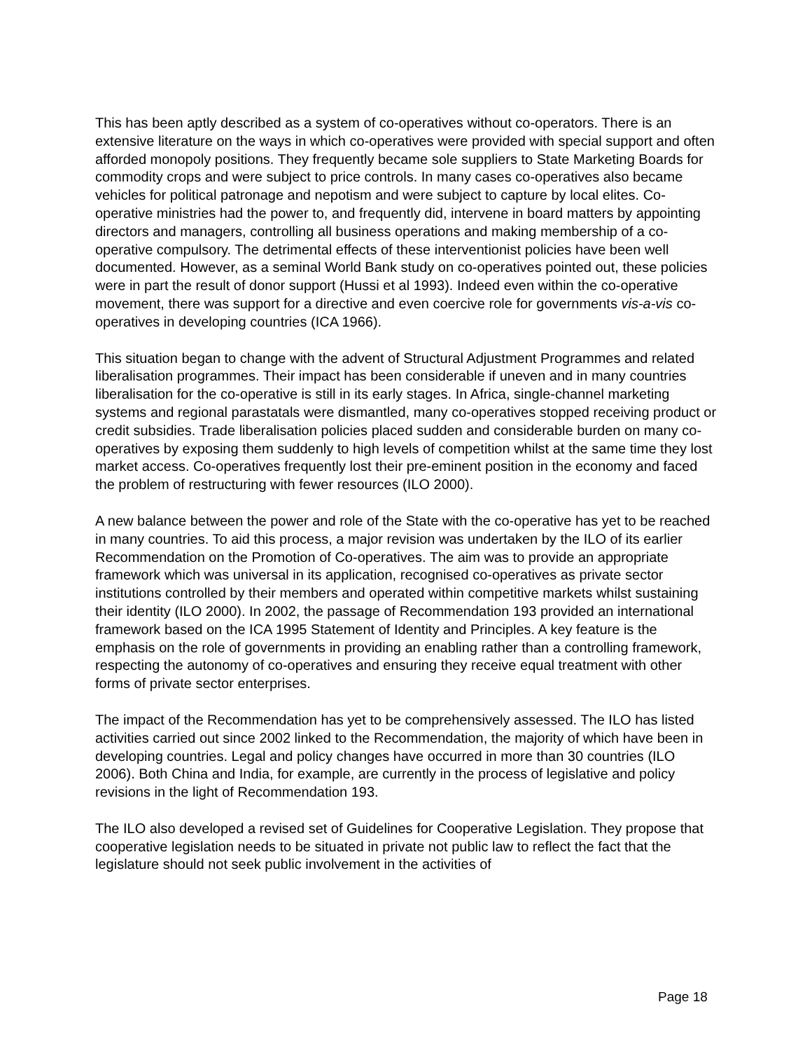This has been aptly described as a system of co-operatives without co-operators. There is an extensive literature on the ways in which co-operatives were provided with special support and often afforded monopoly positions. They frequently became sole suppliers to State Marketing Boards for commodity crops and were subject to price controls. In many cases co-operatives also became vehicles for political patronage and nepotism and were subject to capture by local elites. Co-operative ministries had the power to, and frequently did, intervene in board matters by appointing directors and managers, controlling all business operations and making membership of a co-operative compulsory. The detrimental effects of these interventionist policies have been well documented. However, as a seminal World Bank study on co-operatives pointed out, these policies were in part the result of donor support (Hussi et al 1993). Indeed even within the co-operative movement, there was support for a directive and even coercive role for governments vis-a-vis co-operatives in developing countries (ICA 1966).
This situation began to change with the advent of Structural Adjustment Programmes and related liberalisation programmes. Their impact has been considerable if uneven and in many countries liberalisation for the co-operative is still in its early stages. In Africa, single-channel marketing systems and regional parastatals were dismantled, many co-operatives stopped receiving product or credit subsidies. Trade liberalisation policies placed sudden and considerable burden on many co-operatives by exposing them suddenly to high levels of competition whilst at the same time they lost market access. Co-operatives frequently lost their pre-eminent position in the economy and faced the problem of restructuring with fewer resources (ILO 2000).
A new balance between the power and role of the State with the co-operative has yet to be reached in many countries. To aid this process, a major revision was undertaken by the ILO of its earlier Recommendation on the Promotion of Co-operatives. The aim was to provide an appropriate framework which was universal in its application, recognised co-operatives as private sector institutions controlled by their members and operated within competitive markets whilst sustaining their identity (ILO 2000). In 2002, the passage of Recommendation 193 provided an international framework based on the ICA 1995 Statement of Identity and Principles. A key feature is the emphasis on the role of governments in providing an enabling rather than a controlling framework, respecting the autonomy of co-operatives and ensuring they receive equal treatment with other forms of private sector enterprises.
The impact of the Recommendation has yet to be comprehensively assessed. The ILO has listed activities carried out since 2002 linked to the Recommendation, the majority of which have been in developing countries. Legal and policy changes have occurred in more than 30 countries (ILO 2006). Both China and India, for example, are currently in the process of legislative and policy revisions in the light of Recommendation 193.
The ILO also developed a revised set of Guidelines for Cooperative Legislation. They propose that cooperative legislation needs to be situated in private not public law to reflect the fact that the legislature should not seek public involvement in the activities of
Page 18